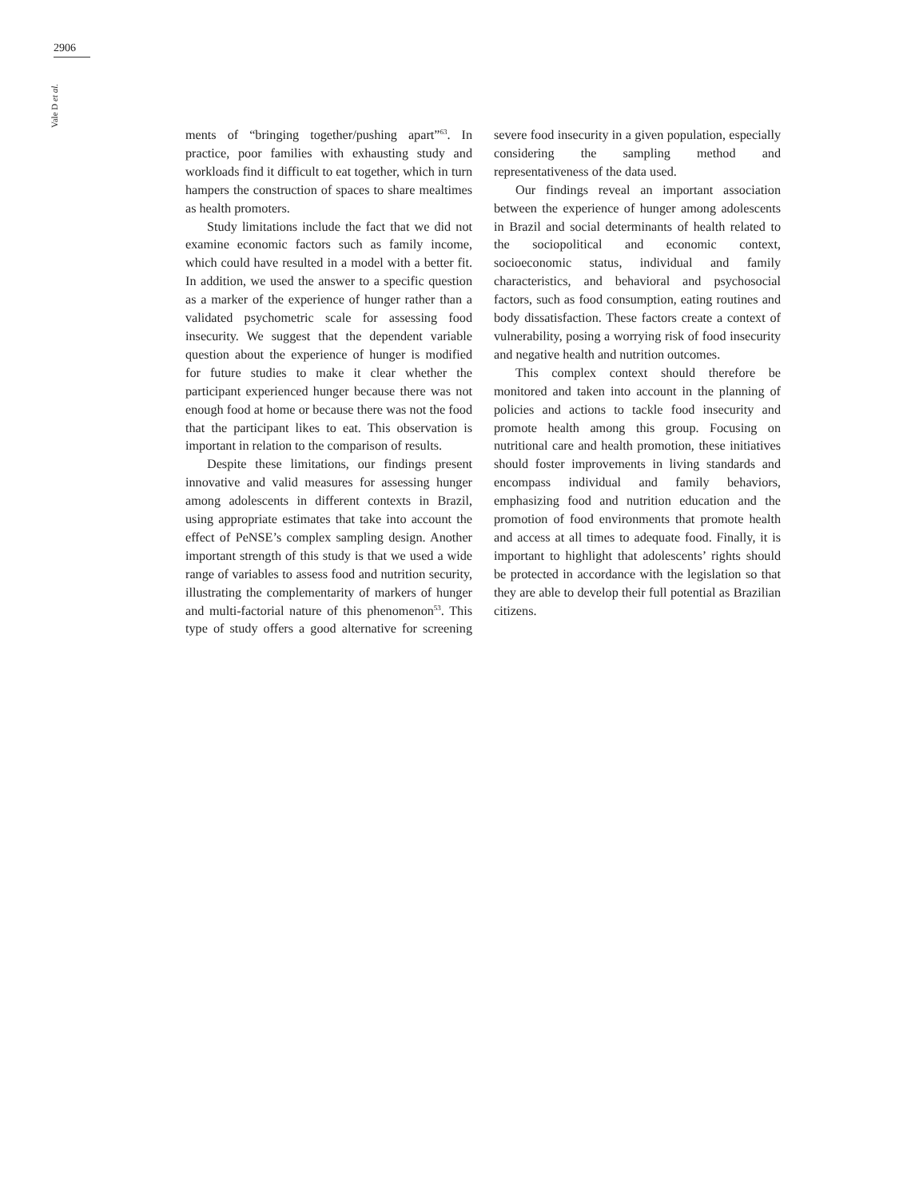2906
Vale D et al.
ments of “bringing together/pushing apart”<sup>63</sup>. In practice, poor families with exhausting study and workloads find it difficult to eat together, which in turn hampers the construction of spaces to share mealtimes as health promoters.
Study limitations include the fact that we did not examine economic factors such as family income, which could have resulted in a model with a better fit. In addition, we used the answer to a specific question as a marker of the experience of hunger rather than a validated psychometric scale for assessing food insecurity. We suggest that the dependent variable question about the experience of hunger is modified for future studies to make it clear whether the participant experienced hunger because there was not enough food at home or because there was not the food that the participant likes to eat. This observation is important in relation to the comparison of results.
Despite these limitations, our findings present innovative and valid measures for assessing hunger among adolescents in different contexts in Brazil, using appropriate estimates that take into account the effect of PeNSE’s complex sampling design. Another important strength of this study is that we used a wide range of variables to assess food and nutrition security, illustrating the complementarity of markers of hunger and multi-factorial nature of this phenomenon<sup>53</sup>. This type of study offers a good alternative for screening severe food insecurity in a given population, especially considering the sampling method and representativeness of the data used.
Our findings reveal an important association between the experience of hunger among adolescents in Brazil and social determinants of health related to the sociopolitical and economic context, socioeconomic status, individual and family characteristics, and behavioral and psychosocial factors, such as food consumption, eating routines and body dissatisfaction. These factors create a context of vulnerability, posing a worrying risk of food insecurity and negative health and nutrition outcomes.
This complex context should therefore be monitored and taken into account in the planning of policies and actions to tackle food insecurity and promote health among this group. Focusing on nutritional care and health promotion, these initiatives should foster improvements in living standards and encompass individual and family behaviors, emphasizing food and nutrition education and the promotion of food environments that promote health and access at all times to adequate food. Finally, it is important to highlight that adolescents’ rights should be protected in accordance with the legislation so that they are able to develop their full potential as Brazilian citizens.